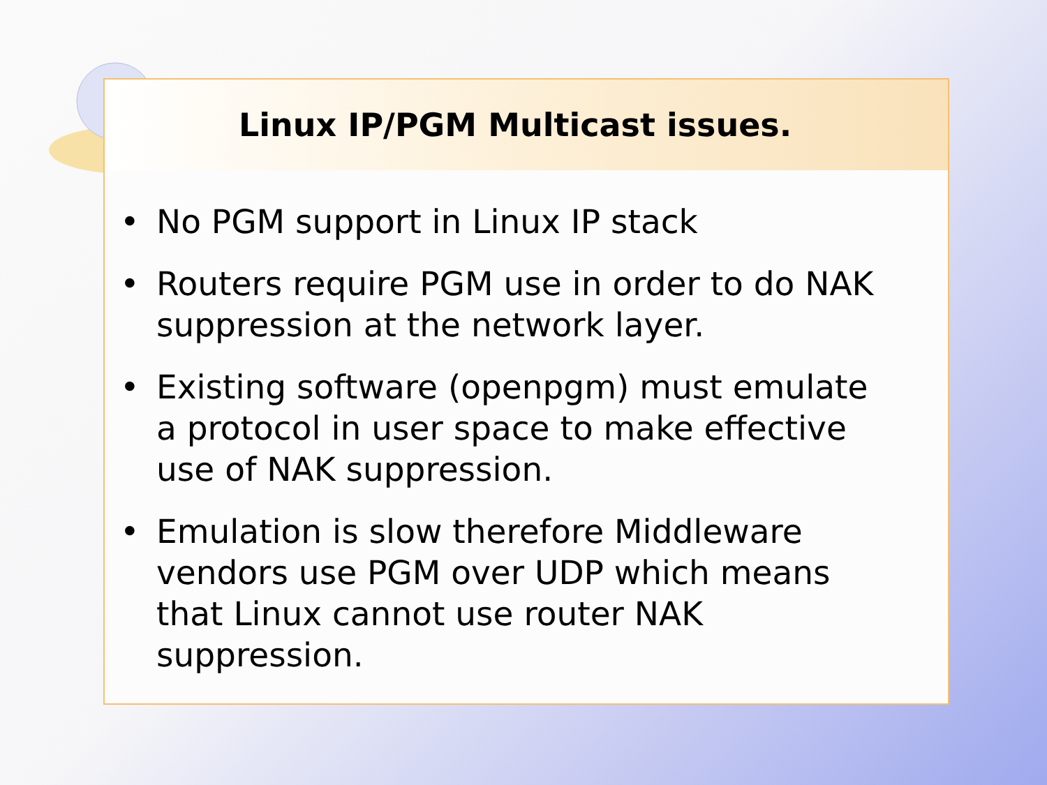Linux IP/PGM Multicast issues.
• No PGM support in Linux IP stack
• Routers require PGM use in order to do NAK suppression at the network layer.
• Existing software (openpgm) must emulate a protocol in user space to make effective use of NAK suppression.
• Emulation is slow therefore Middleware vendors use PGM over UDP which means that Linux cannot use router NAK suppression.